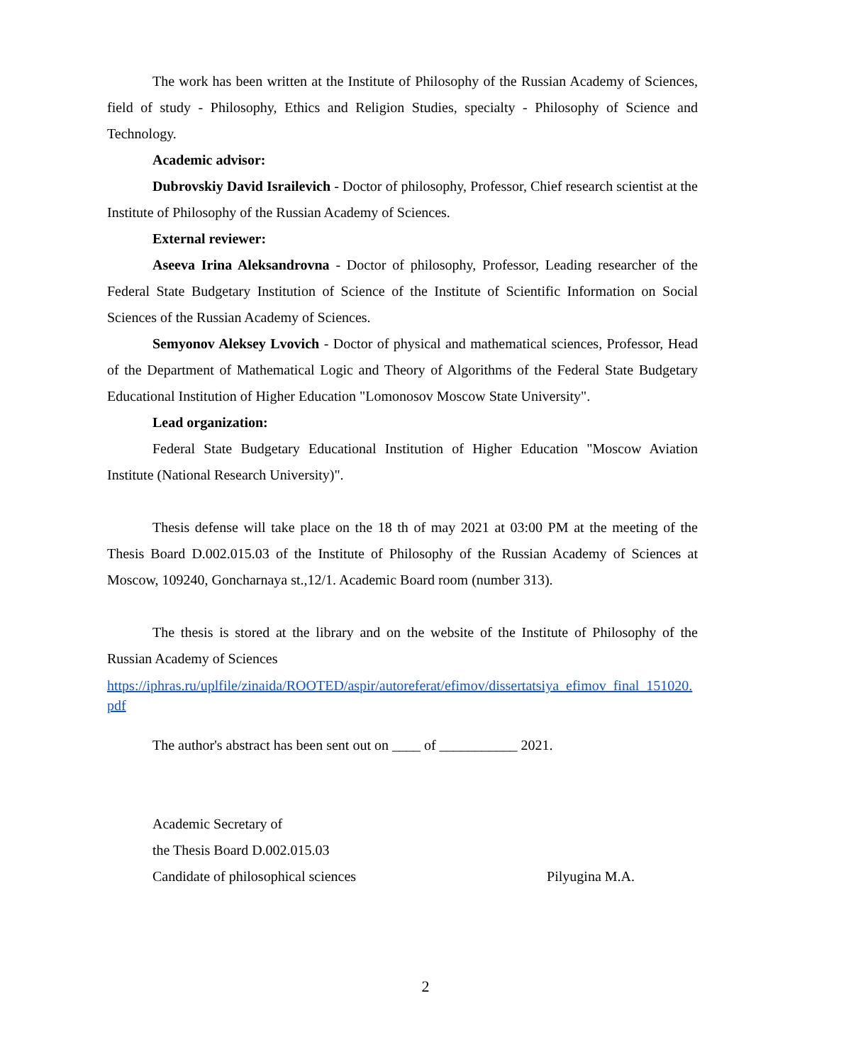The work has been written at the Institute of Philosophy of the Russian Academy of Sciences, field of study - Philosophy, Ethics and Religion Studies, specialty - Philosophy of Science and Technology.
Academic advisor:
Dubrovskiy David Israilevich - Doctor of philosophy, Professor, Chief research scientist at the Institute of Philosophy of the Russian Academy of Sciences.
External reviewer:
Aseeva Irina Aleksandrovna - Doctor of philosophy, Professor, Leading researcher of the Federal State Budgetary Institution of Science of the Institute of Scientific Information on Social Sciences of the Russian Academy of Sciences.
Semyonov Aleksey Lvovich - Doctor of physical and mathematical sciences, Professor, Head of the Department of Mathematical Logic and Theory of Algorithms of the Federal State Budgetary Educational Institution of Higher Education "Lomonosov Moscow State University".
Lead organization:
Federal State Budgetary Educational Institution of Higher Education "Moscow Aviation Institute (National Research University)".
Thesis defense will take place on the 18 th of may 2021 at 03:00 PM at the meeting of the Thesis Board D.002.015.03 of the Institute of Philosophy of the Russian Academy of Sciences at Moscow, 109240, Goncharnaya st.,12/1. Academic Board room (number 313).
The thesis is stored at the library and on the website of the Institute of Philosophy of the Russian Academy of Sciences
https://iphras.ru/uplfile/zinaida/ROOTED/aspir/autoreferat/efimov/dissertatsiya_efimov_final_151020.pdf
The author's abstract has been sent out on ____ of ___________ 2021.
Academic Secretary of
the Thesis Board D.002.015.03
Candidate of philosophical sciences Pilyugina M.A.
2